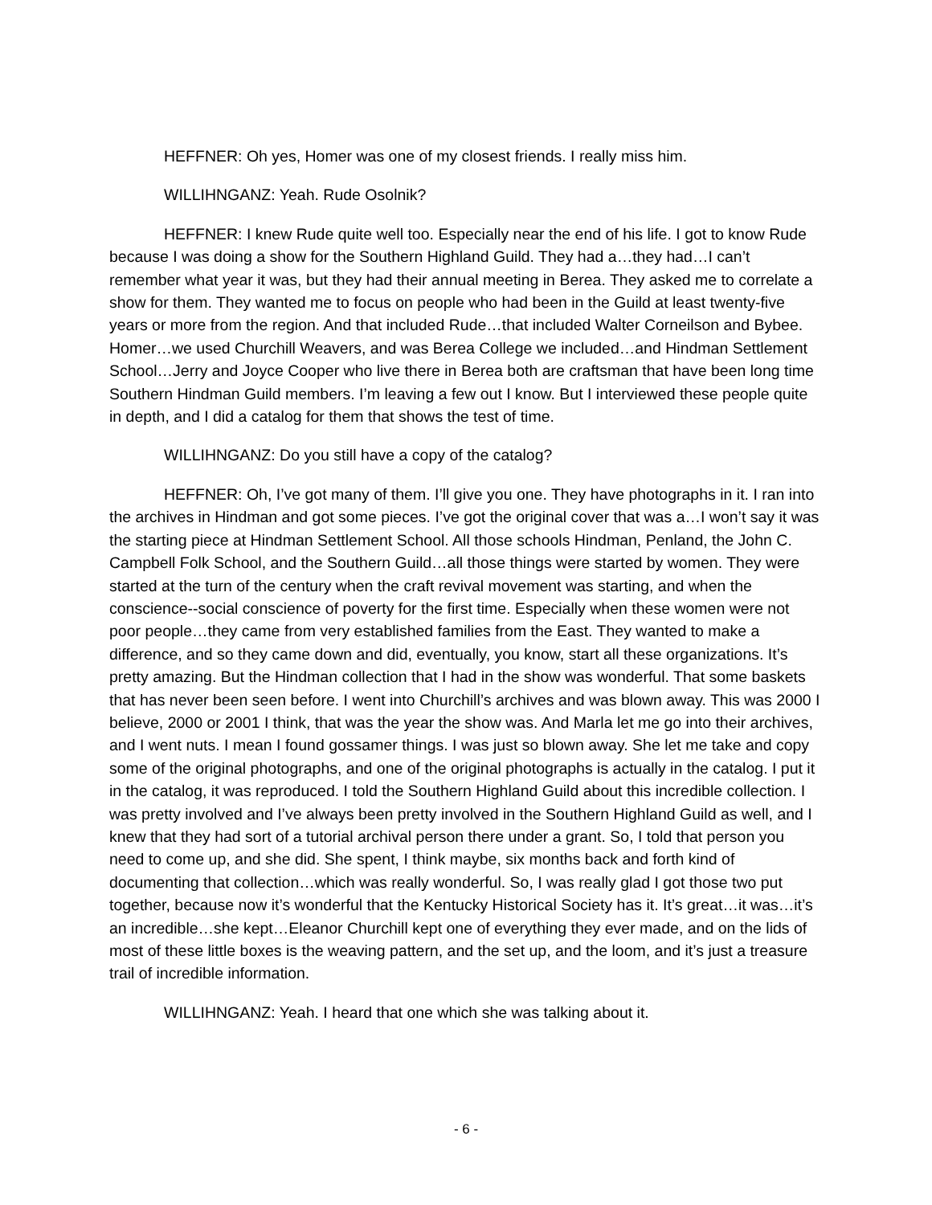HEFFNER: Oh yes, Homer was one of my closest friends. I really miss him.
WILLIHNGANZ: Yeah. Rude Osolnik?
HEFFNER: I knew Rude quite well too. Especially near the end of his life. I got to know Rude because I was doing a show for the Southern Highland Guild. They had a…they had…I can’t remember what year it was, but they had their annual meeting in Berea. They asked me to correlate a show for them. They wanted me to focus on people who had been in the Guild at least twenty-five years or more from the region. And that included Rude…that included Walter Corneilson and Bybee. Homer…we used Churchill Weavers, and was Berea College we included…and Hindman Settlement School…Jerry and Joyce Cooper who live there in Berea both are craftsman that have been long time Southern Hindman Guild members. I’m leaving a few out I know. But I interviewed these people quite in depth, and I did a catalog for them that shows the test of time.
WILLIHNGANZ: Do you still have a copy of the catalog?
HEFFNER: Oh, I’ve got many of them. I’ll give you one. They have photographs in it. I ran into the archives in Hindman and got some pieces. I’ve got the original cover that was a…I won’t say it was the starting piece at Hindman Settlement School. All those schools Hindman, Penland, the John C. Campbell Folk School, and the Southern Guild…all those things were started by women. They were started at the turn of the century when the craft revival movement was starting, and when the conscience--social conscience of poverty for the first time. Especially when these women were not poor people…they came from very established families from the East. They wanted to make a difference, and so they came down and did, eventually, you know, start all these organizations. It’s pretty amazing. But the Hindman collection that I had in the show was wonderful. That some baskets that has never been seen before. I went into Churchill’s archives and was blown away. This was 2000 I believe, 2000 or 2001 I think, that was the year the show was. And Marla let me go into their archives, and I went nuts. I mean I found gossamer things. I was just so blown away. She let me take and copy some of the original photographs, and one of the original photographs is actually in the catalog. I put it in the catalog, it was reproduced. I told the Southern Highland Guild about this incredible collection. I was pretty involved and I’ve always been pretty involved in the Southern Highland Guild as well, and I knew that they had sort of a tutorial archival person there under a grant. So, I told that person you need to come up, and she did. She spent, I think maybe, six months back and forth kind of documenting that collection…which was really wonderful. So, I was really glad I got those two put together, because now it’s wonderful that the Kentucky Historical Society has it. It’s great…it was…it’s an incredible…she kept…Eleanor Churchill kept one of everything they ever made, and on the lids of most of these little boxes is the weaving pattern, and the set up, and the loom, and it’s just a treasure trail of incredible information.
WILLIHNGANZ: Yeah. I heard that one which she was talking about it.
- 6 -